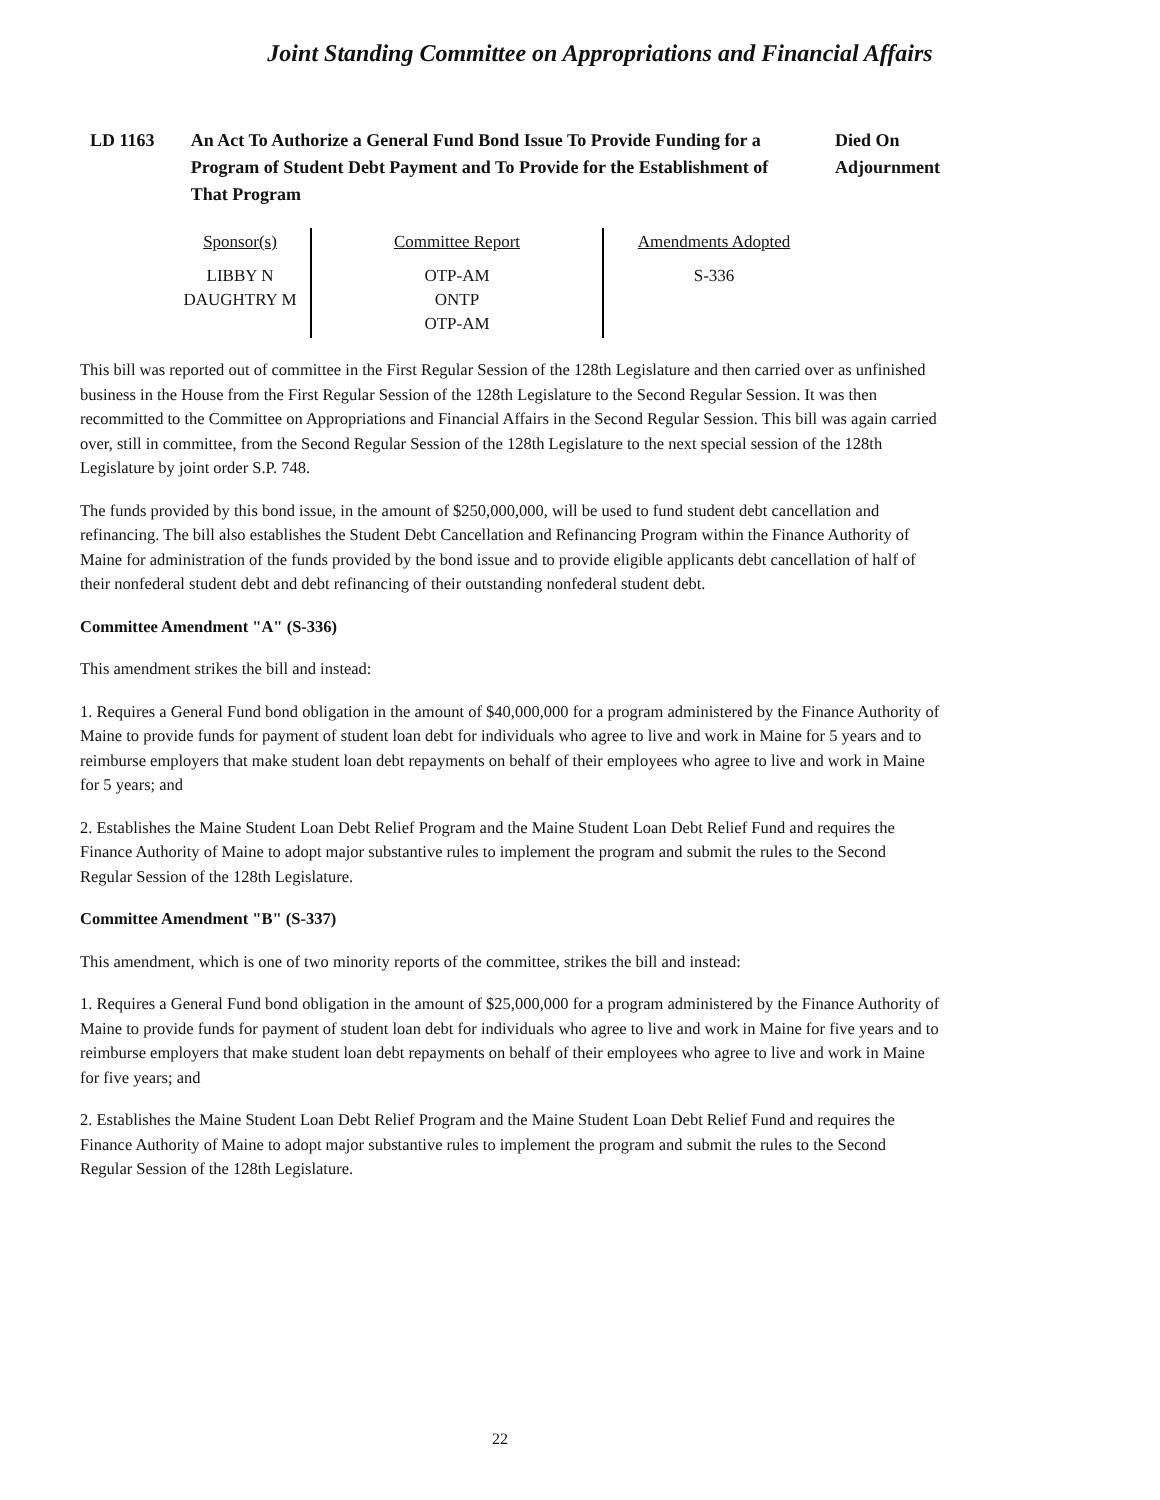Joint Standing Committee on Appropriations and Financial Affairs
LD 1163 An Act To Authorize a General Fund Bond Issue To Provide Funding for a Program of Student Debt Payment and To Provide for the Establishment of That Program
Died On
Adjournment
| Sponsor(s) | Committee Report | Amendments Adopted |
| --- | --- | --- |
| LIBBY N DAUGHTRY M | OTP-AM ONTP OTP-AM | S-336 |
This bill was reported out of committee in the First Regular Session of the 128th Legislature and then carried over as unfinished business in the House from the First Regular Session of the 128th Legislature to the Second Regular Session. It was then recommitted to the Committee on Appropriations and Financial Affairs in the Second Regular Session. This bill was again carried over, still in committee, from the Second Regular Session of the 128th Legislature to the next special session of the 128th Legislature by joint order S.P. 748.
The funds provided by this bond issue, in the amount of $250,000,000, will be used to fund student debt cancellation and refinancing. The bill also establishes the Student Debt Cancellation and Refinancing Program within the Finance Authority of Maine for administration of the funds provided by the bond issue and to provide eligible applicants debt cancellation of half of their nonfederal student debt and debt refinancing of their outstanding nonfederal student debt.
Committee Amendment "A" (S-336)
This amendment strikes the bill and instead:
1. Requires a General Fund bond obligation in the amount of $40,000,000 for a program administered by the Finance Authority of Maine to provide funds for payment of student loan debt for individuals who agree to live and work in Maine for 5 years and to reimburse employers that make student loan debt repayments on behalf of their employees who agree to live and work in Maine for 5 years; and
2. Establishes the Maine Student Loan Debt Relief Program and the Maine Student Loan Debt Relief Fund and requires the Finance Authority of Maine to adopt major substantive rules to implement the program and submit the rules to the Second Regular Session of the 128th Legislature.
Committee Amendment "B" (S-337)
This amendment, which is one of two minority reports of the committee, strikes the bill and instead:
1. Requires a General Fund bond obligation in the amount of $25,000,000 for a program administered by the Finance Authority of Maine to provide funds for payment of student loan debt for individuals who agree to live and work in Maine for five years and to reimburse employers that make student loan debt repayments on behalf of their employees who agree to live and work in Maine for five years; and
2. Establishes the Maine Student Loan Debt Relief Program and the Maine Student Loan Debt Relief Fund and requires the Finance Authority of Maine to adopt major substantive rules to implement the program and submit the rules to the Second Regular Session of the 128th Legislature.
22